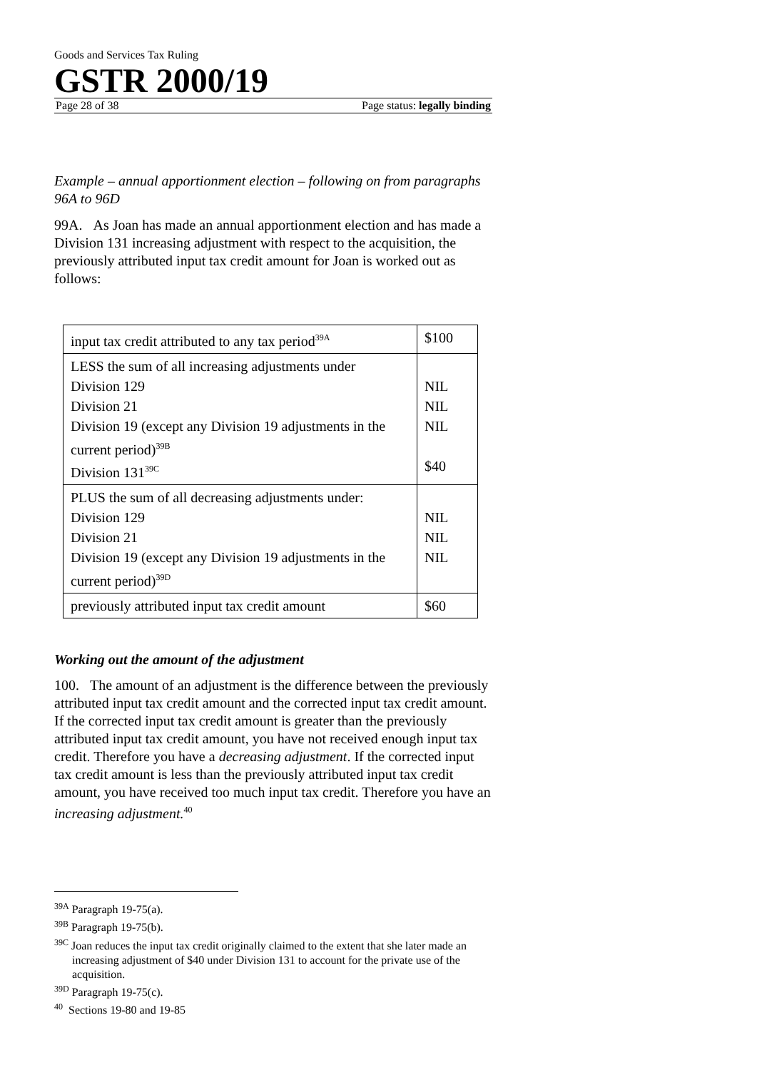Goods and Services Tax Ruling
GSTR 2000/19
Page 28 of 38 Page status: legally binding
Example – annual apportionment election – following on from paragraphs 96A to 96D
99A. As Joan has made an annual apportionment election and has made a Division 131 increasing adjustment with respect to the acquisition, the previously attributed input tax credit amount for Joan is worked out as follows:
| input tax credit attributed to any tax period<sup>39A</sup> | $100 |
| LESS the sum of all increasing adjustments under Division 129 Division 21 Division 19 (except any Division 19 adjustments in the current period)<sup>39B</sup> Division 131<sup>39C</sup> | NIL NIL NIL $40 |
| PLUS the sum of all decreasing adjustments under: Division 129 Division 21 Division 19 (except any Division 19 adjustments in the current period)<sup>39D</sup> | NIL NIL NIL |
| previously attributed input tax credit amount | $60 |
Working out the amount of the adjustment
100. The amount of an adjustment is the difference between the previously attributed input tax credit amount and the corrected input tax credit amount. If the corrected input tax credit amount is greater than the previously attributed input tax credit amount, you have not received enough input tax credit. Therefore you have a decreasing adjustment. If the corrected input tax credit amount is less than the previously attributed input tax credit amount, you have received too much input tax credit. Therefore you have an increasing adjustment.<sup>40</sup>
<sup>39A</sup> Paragraph 19-75(a).
<sup>39B</sup> Paragraph 19-75(b).
<sup>39C</sup> Joan reduces the input tax credit originally claimed to the extent that she later made an increasing adjustment of $40 under Division 131 to account for the private use of the acquisition.
<sup>39D</sup> Paragraph 19-75(c).
<sup>40</sup> Sections 19-80 and 19-85